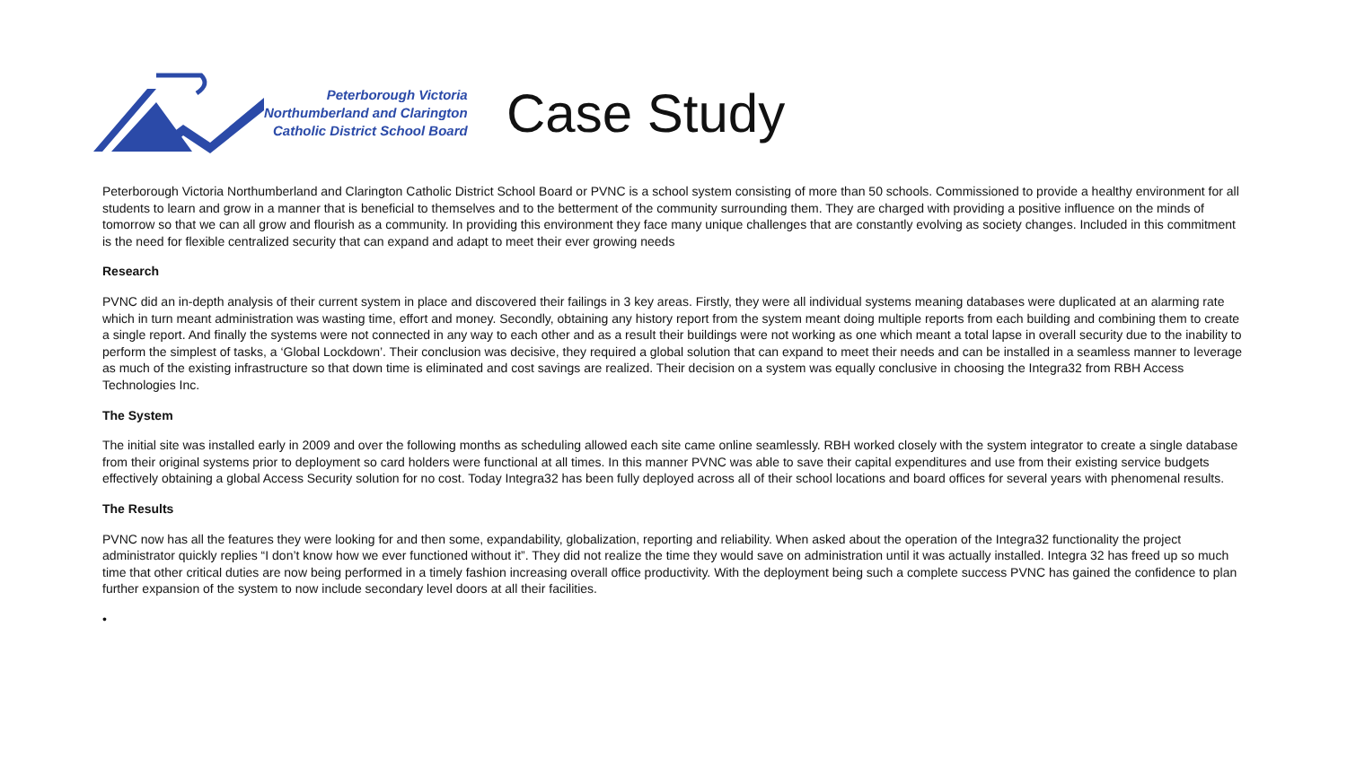Peterborough Victoria
Northumberland and Clarington
Catholic District School Board
Case Study
Peterborough Victoria Northumberland and Clarington Catholic District School Board or PVNC is a school system consisting of more than 50 schools. Commissioned to provide a healthy environment for all students to learn and grow in a manner that is beneficial to themselves and to the betterment of the community surrounding them. They are charged with providing a positive influence on the minds of tomorrow so that we can all grow and flourish as a community. In providing this environment they face many unique challenges that are constantly evolving as society changes. Included in this commitment is the need for flexible centralized security that can expand and adapt to meet their ever growing needs
Research
PVNC did an in-depth analysis of their current system in place and discovered their failings in 3 key areas. Firstly, they were all individual systems meaning databases were duplicated at an alarming rate which in turn meant administration was wasting time, effort and money. Secondly, obtaining any history report from the system meant doing multiple reports from each building and combining them to create a single report. And finally the systems were not connected in any way to each other and as a result their buildings were not working as one which meant a total lapse in overall security due to the inability to perform the simplest of tasks, a ‘Global Lockdown’. Their conclusion was decisive, they required a global solution that can expand to meet their needs and can be installed in a seamless manner to leverage as much of the existing infrastructure so that down time is eliminated and cost savings are realized. Their decision on a system was equally conclusive in choosing the Integra32 from RBH Access Technologies Inc.
The System
The initial site was installed early in 2009 and over the following months as scheduling allowed each site came online seamlessly. RBH worked closely with the system integrator to create a single database from their original systems prior to deployment so card holders were functional at all times. In this manner PVNC was able to save their capital expenditures and use from their existing service budgets effectively obtaining a global Access Security solution for no cost. Today Integra32 has been fully deployed across all of their school locations and board offices for several years with phenomenal results.
The Results
PVNC now has all the features they were looking for and then some, expandability, globalization, reporting and reliability. When asked about the operation of the Integra32 functionality the project administrator quickly replies “I don’t know how we ever functioned without it”. They did not realize the time they would save on administration until it was actually installed. Integra 32 has freed up so much time that other critical duties are now being performed in a timely fashion increasing overall office productivity. With the deployment being such a complete success PVNC has gained the confidence to plan further expansion of the system to now include secondary level doors at all their facilities.
•